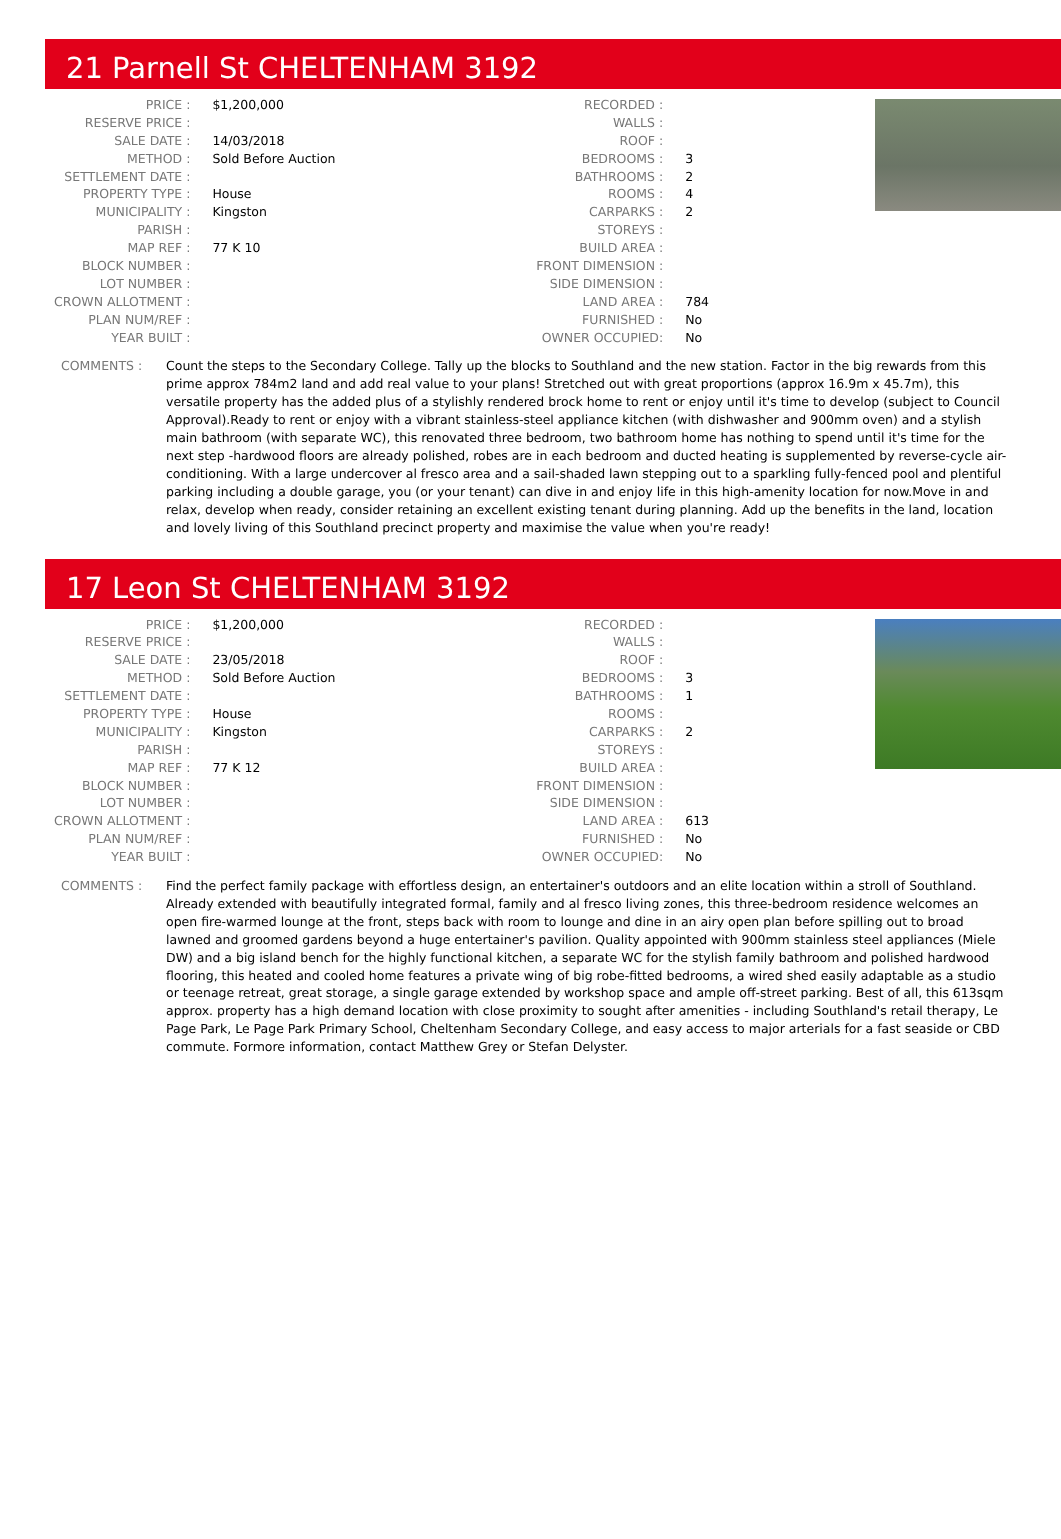21 Parnell St CHELTENHAM 3192
| PRICE : | $1,200,000 |
| RESERVE PRICE : | |
| SALE DATE : | 14/03/2018 |
| METHOD : | Sold Before Auction |
| SETTLEMENT DATE : | |
| PROPERTY TYPE : | House |
| MUNICIPALITY : | Kingston |
| PARISH : | |
| MAP REF : | 77 K 10 |
| BLOCK NUMBER : | |
| LOT NUMBER : | |
| CROWN ALLOTMENT : | |
| PLAN NUM/REF : | |
| YEAR BUILT : | |
| RECORDED : | |
| WALLS : | |
| ROOF : | |
| BEDROOMS : | 3 |
| BATHROOMS : | 2 |
| ROOMS : | 4 |
| CARPARKS : | 2 |
| STOREYS : | |
| BUILD AREA : | |
| FRONT DIMENSION : | |
| SIDE DIMENSION : | |
| LAND AREA : | 784 |
| FURNISHED : | No |
| OWNER OCCUPIED: | No |
COMMENTS : Count the steps to the Secondary College. Tally up the blocks to Southland and the new station. Factor in the big rewards from this prime approx 784m2 land and add real value to your plans! Stretched out with great proportions (approx 16.9m x 45.7m), this versatile property has the added plus of a stylishly rendered brock home to rent or enjoy until it's time to develop (subject to Council Approval).Ready to rent or enjoy with a vibrant stainless-steel appliance kitchen (with dishwasher and 900mm oven) and a stylish main bathroom (with separate WC), this renovated three bedroom, two bathroom home has nothing to spend until it's time for the next step -hardwood floors are already polished, robes are in each bedroom and ducted heating is supplemented by reverse-cycle air-conditioning. With a large undercover al fresco area and a sail-shaded lawn stepping out to a sparkling fully-fenced pool and plentiful parking including a double garage, you (or your tenant) can dive in and enjoy life in this high-amenity location for now.Move in and relax, develop when ready, consider retaining an excellent existing tenant during planning. Add up the benefits in the land, location and lovely living of this Southland precinct property and maximise the value when you're ready!
17 Leon St CHELTENHAM 3192
| PRICE : | $1,200,000 |
| RESERVE PRICE : | |
| SALE DATE : | 23/05/2018 |
| METHOD : | Sold Before Auction |
| SETTLEMENT DATE : | |
| PROPERTY TYPE : | House |
| MUNICIPALITY : | Kingston |
| PARISH : | |
| MAP REF : | 77 K 12 |
| BLOCK NUMBER : | |
| LOT NUMBER : | |
| CROWN ALLOTMENT : | |
| PLAN NUM/REF : | |
| YEAR BUILT : | |
| RECORDED : | |
| WALLS : | |
| ROOF : | |
| BEDROOMS : | 3 |
| BATHROOMS : | 1 |
| ROOMS : | |
| CARPARKS : | 2 |
| STOREYS : | |
| BUILD AREA : | |
| FRONT DIMENSION : | |
| SIDE DIMENSION : | |
| LAND AREA : | 613 |
| FURNISHED : | No |
| OWNER OCCUPIED: | No |
COMMENTS : Find the perfect family package with effortless design, an entertainer's outdoors and an elite location within a stroll of Southland. Already extended with beautifully integrated formal, family and al fresco living zones, this three-bedroom residence welcomes an open fire-warmed lounge at the front, steps back with room to lounge and dine in an airy open plan before spilling out to broad lawned and groomed gardens beyond a huge entertainer's pavilion. Quality appointed with 900mm stainless steel appliances (Miele DW) and a big island bench for the highly functional kitchen, a separate WC for the stylish family bathroom and polished hardwood flooring, this heated and cooled home features a private wing of big robe-fitted bedrooms, a wired shed easily adaptable as a studio or teenage retreat, great storage, a single garage extended by workshop space and ample off-street parking. Best of all, this 613sqm approx. property has a high demand location with close proximity to sought after amenities - including Southland's retail therapy, Le Page Park, Le Page Park Primary School, Cheltenham Secondary College, and easy access to major arterials for a fast seaside or CBD commute. Formore information, contact Matthew Grey or Stefan Delyster.